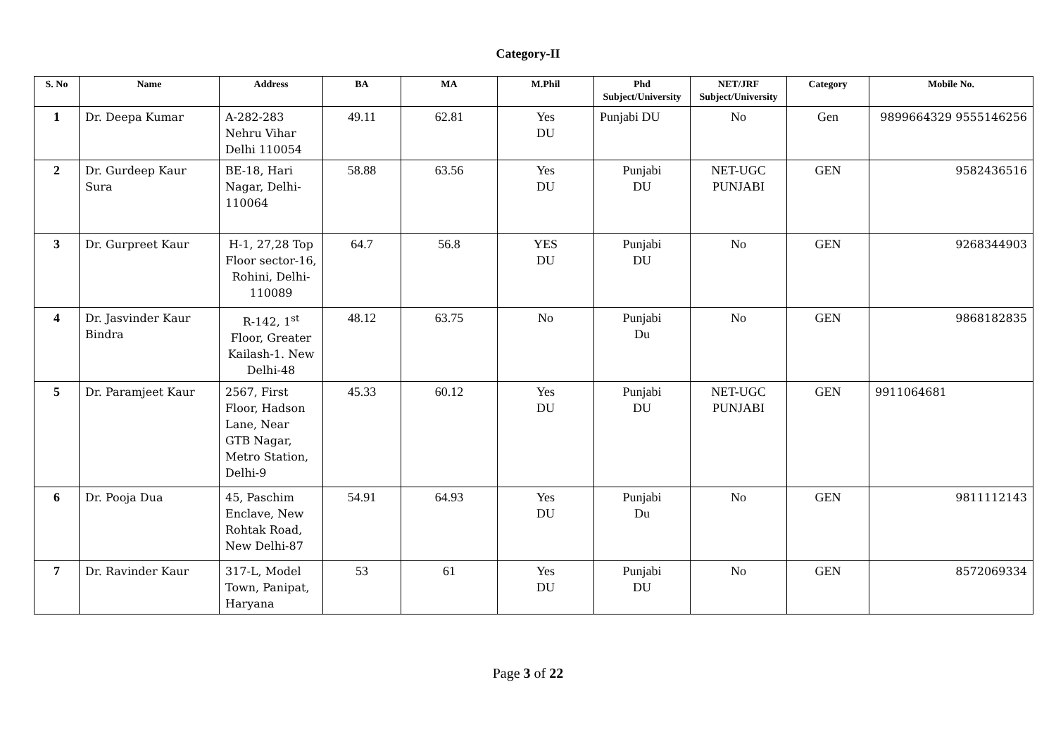Category-II
| S. No | Name | Address | BA | MA | M.Phil | Phd Subject/University | NET/JRF Subject/University | Category | Mobile No. |
| --- | --- | --- | --- | --- | --- | --- | --- | --- | --- |
| 1 | Dr. Deepa Kumar | A-282-283 Nehru Vihar Delhi 110054 | 49.11 | 62.81 | Yes DU | Punjabi DU | No | Gen | 9899664329 9555146256 |
| 2 | Dr. Gurdeep Kaur Sura | BE-18, Hari Nagar, Delhi-110064 | 58.88 | 63.56 | Yes DU | Punjabi DU | NET-UGC PUNJABI | GEN | 9582436516 |
| 3 | Dr. Gurpreet Kaur | H-1, 27,28 Top Floor sector-16, Rohini, Delhi-110089 | 64.7 | 56.8 | YES DU | Punjabi DU | No | GEN | 9268344903 |
| 4 | Dr. Jasvinder Kaur Bindra | R-142, 1<sup>st</sup> Floor, Greater Kailash-1. New Delhi-48 | 48.12 | 63.75 | No | Punjabi Du | No | GEN | 9868182835 |
| 5 | Dr. Paramjeet Kaur | 2567, First Floor, Hadson Lane, Near GTB Nagar, Metro Station, Delhi-9 | 45.33 | 60.12 | Yes DU | Punjabi DU | NET-UGC PUNJABI | GEN | 9911064681 |
| 6 | Dr. Pooja Dua | 45, Paschim Enclave, New Rohtak Road, New Delhi-87 | 54.91 | 64.93 | Yes DU | Punjabi Du | No | GEN | 9811112143 |
| 7 | Dr. Ravinder Kaur | 317-L, Model Town, Panipat, Haryana | 53 | 61 | Yes DU | Punjabi DU | No | GEN | 8572069334 |
Page 3 of 22